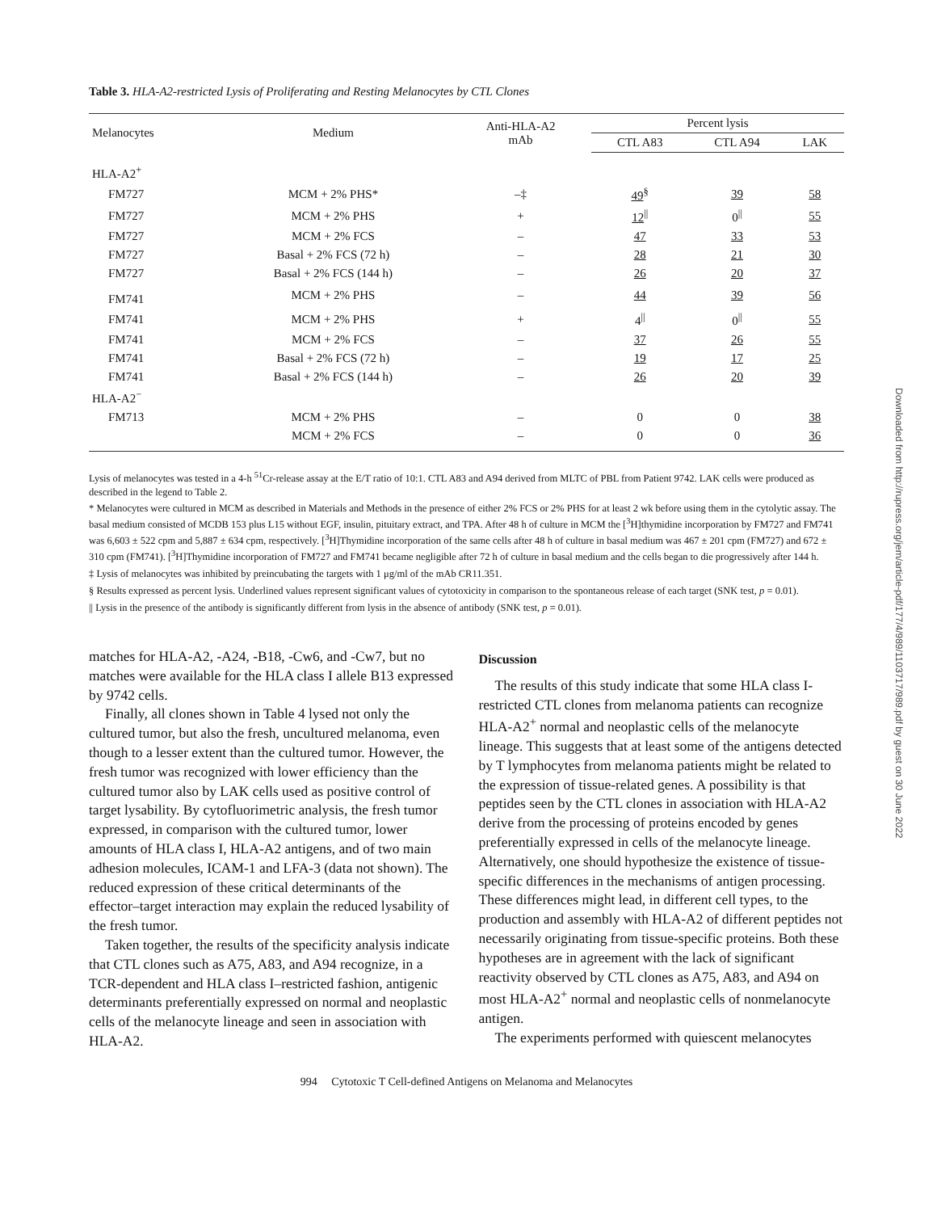Table 3. HLA-A2-restricted Lysis of Proliferating and Resting Melanocytes by CTL Clones
| Melanocytes | Medium | Anti-HLA-A2 mAb | Percent lysis | | |
| --- | --- | --- | --- | --- | --- |
| | | | CTL A83 | CTL A94 | LAK |
| HLA-A2<sup>+</sup> | | | | | |
| FM727 | MCM + 2% PHS* | –‡ | 49<sup>§</sup> | 39 | 58 |
| FM727 | MCM + 2% PHS | + | 12<sup>//</sup> | 0<sup>//</sup> | 55 |
| FM727 | MCM + 2% FCS | – | 47 | 33 | 53 |
| FM727 | Basal + 2% FCS (72 h) | – | 28 | 21 | 30 |
| FM727 | Basal + 2% FCS (144 h) | – | 26 | 20 | 37 |
| FM741 | MCM + 2% PHS | – | 44 | 39 | 56 |
| FM741 | MCM + 2% PHS | + | 4<sup>//</sup> | 0<sup>//</sup> | 55 |
| FM741 | MCM + 2% FCS | – | 37 | 26 | 55 |
| FM741 | Basal + 2% FCS (72 h) | – | 19 | 17 | 25 |
| FM741 | Basal + 2% FCS (144 h) | – | 26 | 20 | 39 |
| HLA-A2<sup>−</sup> | | | | | |
| FM713 | MCM + 2% PHS | – | 0 | 0 | 38 |
| | MCM + 2% FCS | – | 0 | 0 | 36 |
Lysis of melanocytes was tested in a 4-h <sup>51</sup>Cr-release assay at the E/T ratio of 10:1. CTL A83 and A94 derived from MLTC of PBL from Patient 9742. LAK cells were produced as described in the legend to Table 2.
* Melanocytes were cultured in MCM as described in Materials and Methods in the presence of either 2% FCS or 2% PHS for at least 2 wk before using them in the cytolytic assay. The basal medium consisted of MCDB 153 plus L15 without EGF, insulin, pituitary extract, and TPA. After 48 h of culture in MCM the [<sup>3</sup>H]thymidine incorporation by FM727 and FM741 was 6,603 ± 522 cpm and 5,887 ± 634 cpm, respectively. [<sup>3</sup>H]Thymidine incorporation of the same cells after 48 h of culture in basal medium was 467 ± 201 cpm (FM727) and 672 ± 310 cpm (FM741). [<sup>3</sup>H]Thymidine incorporation of FM727 and FM741 became negligible after 72 h of culture in basal medium and the cells began to die progressively after 144 h.
‡ Lysis of melanocytes was inhibited by preincubating the targets with 1 μg/ml of the mAb CR11.351.
§ Results expressed as percent lysis. Underlined values represent significant values of cytotoxicity in comparison to the spontaneous release of each target (SNK test, p = 0.01).
|| Lysis in the presence of the antibody is significantly different from lysis in the absence of antibody (SNK test, p = 0.01).
matches for HLA-A2, -A24, -B18, -Cw6, and -Cw7, but no matches were available for the HLA class I allele B13 expressed by 9742 cells.
Finally, all clones shown in Table 4 lysed not only the cultured tumor, but also the fresh, uncultured melanoma, even though to a lesser extent than the cultured tumor. However, the fresh tumor was recognized with lower efficiency than the cultured tumor also by LAK cells used as positive control of target lysability. By cytofluorimetric analysis, the fresh tumor expressed, in comparison with the cultured tumor, lower amounts of HLA class I, HLA-A2 antigens, and of two main adhesion molecules, ICAM-1 and LFA-3 (data not shown). The reduced expression of these critical determinants of the effector–target interaction may explain the reduced lysability of the fresh tumor.
Taken together, the results of the specificity analysis indicate that CTL clones such as A75, A83, and A94 recognize, in a TCR-dependent and HLA class I–restricted fashion, antigenic determinants preferentially expressed on normal and neoplastic cells of the melanocyte lineage and seen in association with HLA-A2.
Discussion
The results of this study indicate that some HLA class I-restricted CTL clones from melanoma patients can recognize HLA-A2<sup>+</sup> normal and neoplastic cells of the melanocyte lineage. This suggests that at least some of the antigens detected by T lymphocytes from melanoma patients might be related to the expression of tissue-related genes. A possibility is that peptides seen by the CTL clones in association with HLA-A2 derive from the processing of proteins encoded by genes preferentially expressed in cells of the melanocyte lineage. Alternatively, one should hypothesize the existence of tissue-specific differences in the mechanisms of antigen processing. These differences might lead, in different cell types, to the production and assembly with HLA-A2 of different peptides not necessarily originating from tissue-specific proteins. Both these hypotheses are in agreement with the lack of significant reactivity observed by CTL clones as A75, A83, and A94 on most HLA-A2<sup>+</sup> normal and neoplastic cells of nonmelanocyte antigen.
The experiments performed with quiescent melanocytes
994 Cytotoxic T Cell-defined Antigens on Melanoma and Melanocytes
Downloaded from http://rupress.org/jem/article-pdf/177/4/989/1103717/989.pdf by guest on 30 June 2022